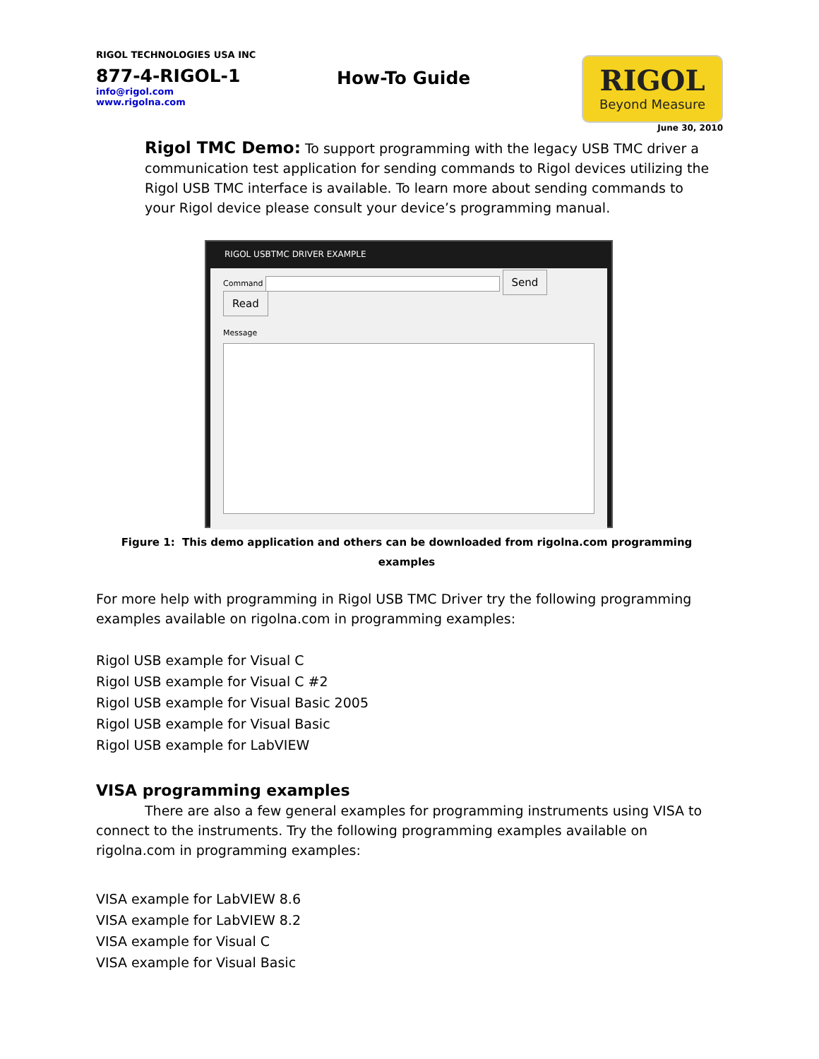RIGOL TECHNOLOGIES USA INC
877-4-RIGOL-1
info@rigol.com
www.rigolna.com
How-To Guide
RIGOL
Beyond Measure
June 30, 2010
Rigol TMC Demo: To support programming with the legacy USB TMC driver a communication test application for sending commands to Rigol devices utilizing the Rigol USB TMC interface is available. To learn more about sending commands to your Rigol device please consult your device’s programming manual.
RIGOL USBTMC DRIVER EXAMPLE
Command Send Read
Message
Figure 1: This demo application and others can be downloaded from rigolna.com programming examples
For more help with programming in Rigol USB TMC Driver try the following programming examples available on rigolna.com in programming examples:
Rigol USB example for Visual C
Rigol USB example for Visual C #2
Rigol USB example for Visual Basic 2005
Rigol USB example for Visual Basic
Rigol USB example for LabVIEW
VISA programming examples
There are also a few general examples for programming instruments using VISA to connect to the instruments. Try the following programming examples available on rigolna.com in programming examples:
VISA example for LabVIEW 8.6
VISA example for LabVIEW 8.2
VISA example for Visual C
VISA example for Visual Basic